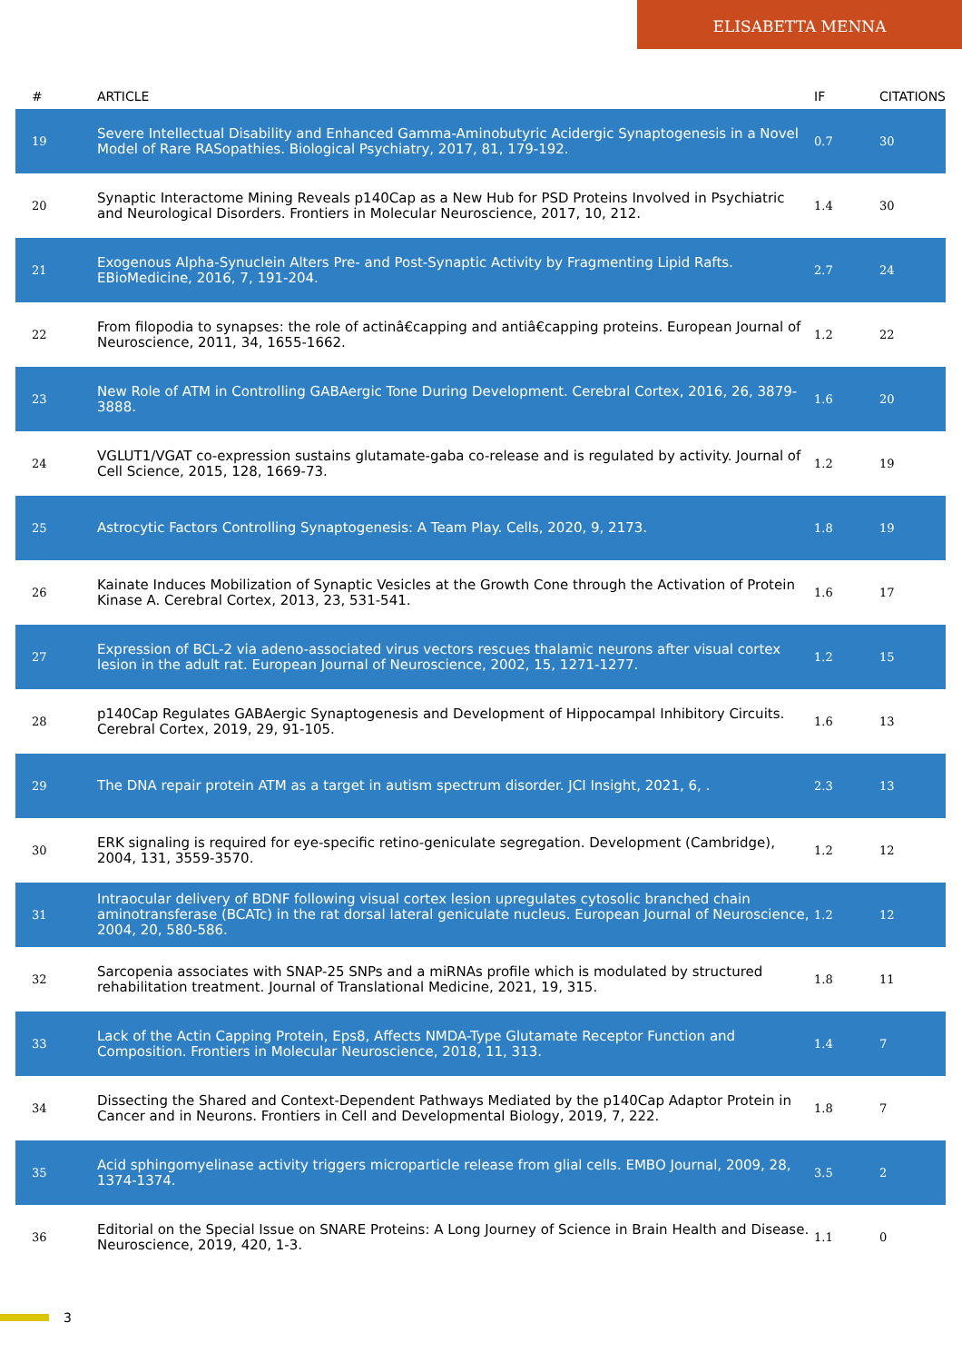ELISABETTA MENNA
| # | ARTICLE | IF | CITATIONS |
| --- | --- | --- | --- |
| 19 | Severe Intellectual Disability and Enhanced Gamma-Aminobutyric Acidergic Synaptogenesis in a Novel Model of Rare RASopathies. Biological Psychiatry, 2017, 81, 179-192. | 0.7 | 30 |
| 20 | Synaptic Interactome Mining Reveals p140Cap as a New Hub for PSD Proteins Involved in Psychiatric and Neurological Disorders. Frontiers in Molecular Neuroscience, 2017, 10, 212. | 1.4 | 30 |
| 21 | Exogenous Alpha-Synuclein Alters Pre- and Post-Synaptic Activity by Fragmenting Lipid Rafts. EBioMedicine, 2016, 7, 191-204. | 2.7 | 24 |
| 22 | From filopodia to synapses: the role of actinâ€capping and antiâ€capping proteins. European Journal of Neuroscience, 2011, 34, 1655-1662. | 1.2 | 22 |
| 23 | New Role of ATM in Controlling GABAergic Tone During Development. Cerebral Cortex, 2016, 26, 3879-3888. | 1.6 | 20 |
| 24 | VGLUT1/VGAT co-expression sustains glutamate-gaba co-release and is regulated by activity. Journal of Cell Science, 2015, 128, 1669-73. | 1.2 | 19 |
| 25 | Astrocytic Factors Controlling Synaptogenesis: A Team Play. Cells, 2020, 9, 2173. | 1.8 | 19 |
| 26 | Kainate Induces Mobilization of Synaptic Vesicles at the Growth Cone through the Activation of Protein Kinase A. Cerebral Cortex, 2013, 23, 531-541. | 1.6 | 17 |
| 27 | Expression of BCL-2 via adeno-associated virus vectors rescues thalamic neurons after visual cortex lesion in the adult rat. European Journal of Neuroscience, 2002, 15, 1271-1277. | 1.2 | 15 |
| 28 | p140Cap Regulates GABAergic Synaptogenesis and Development of Hippocampal Inhibitory Circuits. Cerebral Cortex, 2019, 29, 91-105. | 1.6 | 13 |
| 29 | The DNA repair protein ATM as a target in autism spectrum disorder. JCI Insight, 2021, 6, . | 2.3 | 13 |
| 30 | ERK signaling is required for eye-specific retino-geniculate segregation. Development (Cambridge), 2004, 131, 3559-3570. | 1.2 | 12 |
| 31 | Intraocular delivery of BDNF following visual cortex lesion upregulates cytosolic branched chain aminotransferase (BCATc) in the rat dorsal lateral geniculate nucleus. European Journal of Neuroscience, 2004, 20, 580-586. | 1.2 | 12 |
| 32 | Sarcopenia associates with SNAP-25 SNPs and a miRNAs profile which is modulated by structured rehabilitation treatment. Journal of Translational Medicine, 2021, 19, 315. | 1.8 | 11 |
| 33 | Lack of the Actin Capping Protein, Eps8, Affects NMDA-Type Glutamate Receptor Function and Composition. Frontiers in Molecular Neuroscience, 2018, 11, 313. | 1.4 | 7 |
| 34 | Dissecting the Shared and Context-Dependent Pathways Mediated by the p140Cap Adaptor Protein in Cancer and in Neurons. Frontiers in Cell and Developmental Biology, 2019, 7, 222. | 1.8 | 7 |
| 35 | Acid sphingomyelinase activity triggers microparticle release from glial cells. EMBO Journal, 2009, 28, 1374-1374. | 3.5 | 2 |
| 36 | Editorial on the Special Issue on SNARE Proteins: A Long Journey of Science in Brain Health and Disease. Neuroscience, 2019, 420, 1-3. | 1.1 | 0 |
3